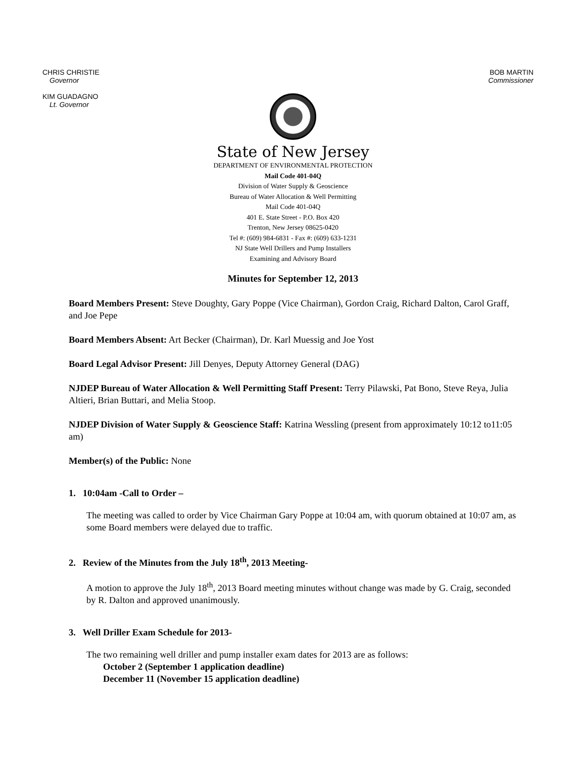CHRIS CHRISTIE
Governor
KIM GUADAGNO
Lt. Governor
BOB MARTIN
Commissioner
State of New Jersey
DEPARTMENT OF ENVIRONMENTAL PROTECTION
Mail Code 401-04Q
Division of Water Supply & Geoscience
Bureau of Water Allocation & Well Permitting
Mail Code 401-04Q
401 E. State Street - P.O. Box 420
Trenton, New Jersey 08625-0420
Tel #: (609) 984-6831 - Fax #: (609) 633-1231
NJ State Well Drillers and Pump Installers
Examining and Advisory Board
Minutes for September 12, 2013
Board Members Present: Steve Doughty, Gary Poppe (Vice Chairman), Gordon Craig, Richard Dalton, Carol Graff, and Joe Pepe
Board Members Absent: Art Becker (Chairman), Dr. Karl Muessig and Joe Yost
Board Legal Advisor Present: Jill Denyes, Deputy Attorney General (DAG)
NJDEP Bureau of Water Allocation & Well Permitting Staff Present: Terry Pilawski, Pat Bono, Steve Reya, Julia Altieri, Brian Buttari, and Melia Stoop.
NJDEP Division of Water Supply & Geoscience Staff: Katrina Wessling (present from approximately 10:12 to11:05 am)
Member(s) of the Public: None
1. 10:04am -Call to Order –
The meeting was called to order by Vice Chairman Gary Poppe at 10:04 am, with quorum obtained at 10:07 am, as some Board members were delayed due to traffic.
2. Review of the Minutes from the July 18<sup>th</sup>, 2013 Meeting-
A motion to approve the July 18<sup>th</sup>, 2013 Board meeting minutes without change was made by G. Craig, seconded by R. Dalton and approved unanimously.
3. Well Driller Exam Schedule for 2013-
The two remaining well driller and pump installer exam dates for 2013 are as follows:
October 2 (September 1 application deadline)
December 11 (November 15 application deadline)